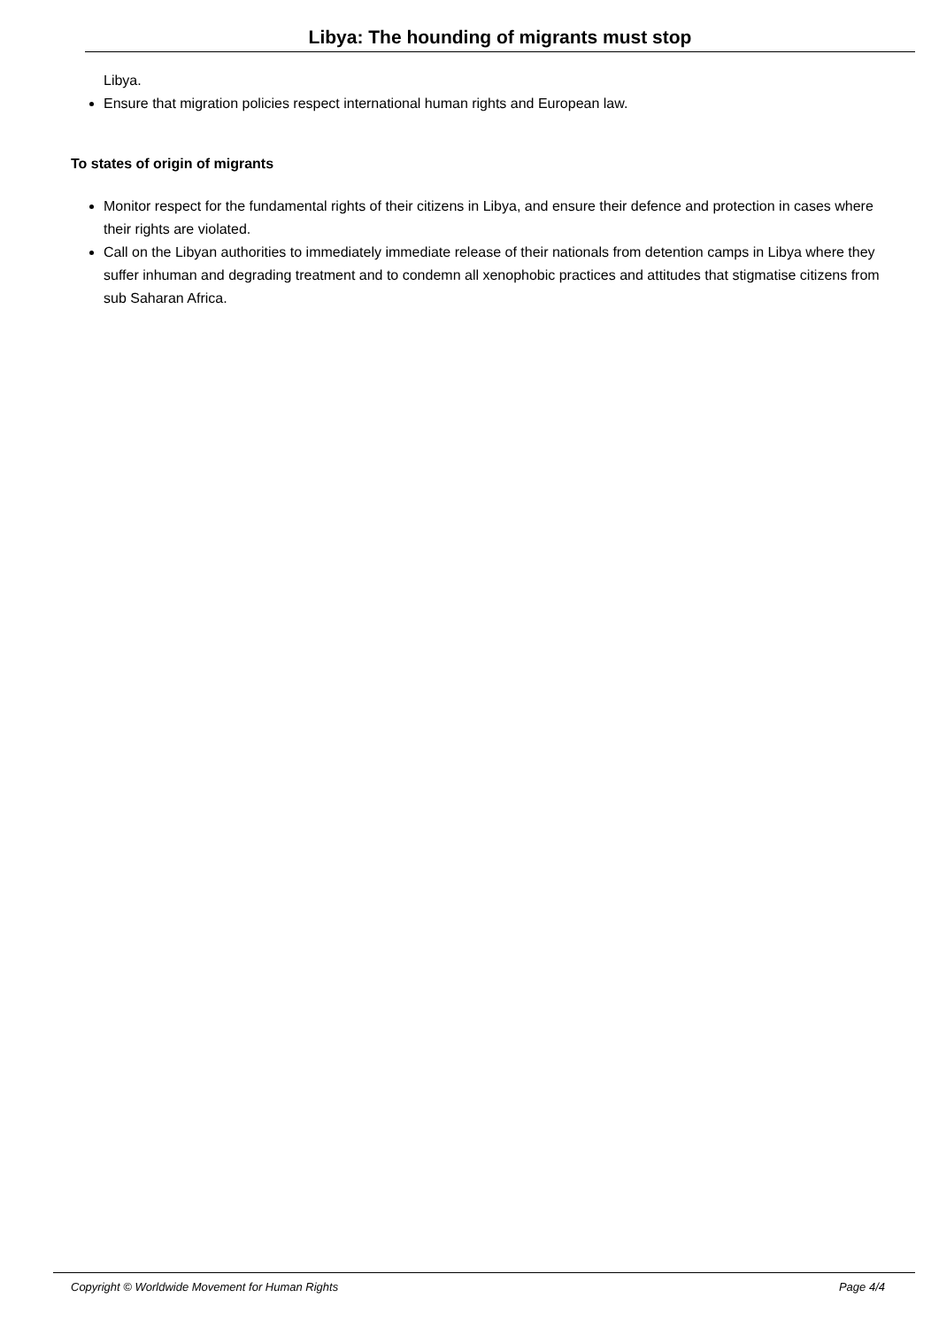Libya: The hounding of migrants must stop
Libya.
Ensure that migration policies respect international human rights and European law.
To states of origin of migrants
Monitor respect for the fundamental rights of their citizens in Libya, and ensure their defence and protection in cases where their rights are violated.
Call on the Libyan authorities to immediately immediate release of their nationals from detention camps in Libya where they suffer inhuman and degrading treatment and to condemn all xenophobic practices and attitudes that stigmatise citizens from sub Saharan Africa.
Copyright © Worldwide Movement for Human Rights Page 4/4